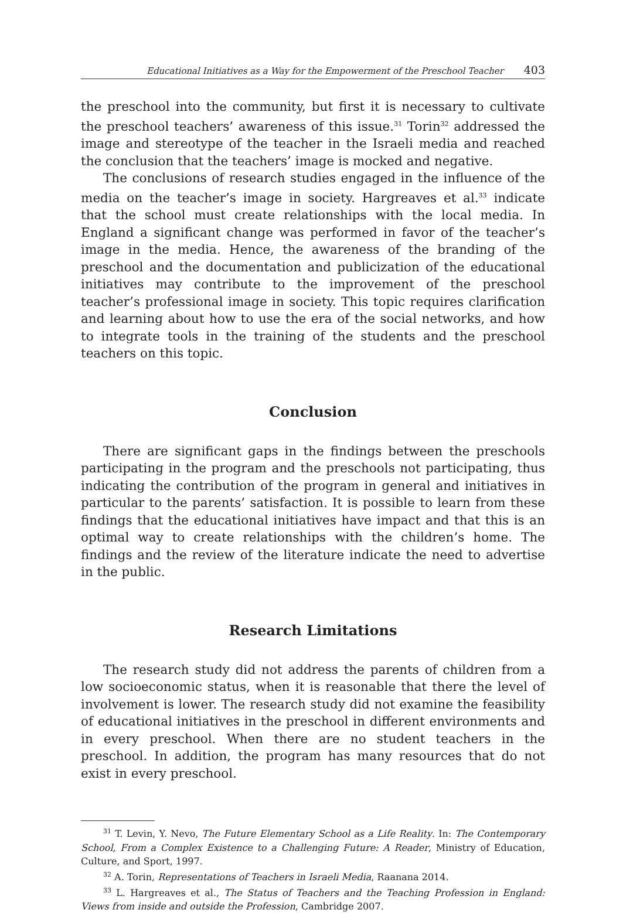Educational Initiatives as a Way for the Empowerment of the Preschool Teacher 403
the preschool into the community, but first it is necessary to cultivate the pre­school teachers’ awareness of this issue.<sup>31</sup> Torin<sup>32</sup> addressed the image and stereotype of the teacher in the Israeli media and reached the conclusion that the teachers’ image is mocked and negative.
The conclusions of research studies engaged in the influence of the media on the teacher’s image in society. Hargreaves et al.<sup>33</sup> indicate that the school must create relationships with the local media. In England a significant chan­ge was performed in favor of the teacher’s image in the media. Hence, the awareness of the branding of the preschool and the documentation and pu­blicization of the educational initiatives may contribute to the improvement of the preschool teacher’s professional image in society. This topic requires clarification and learning about how to use the era of the social networks, and how to integrate tools in the training of the students and the preschool teachers on this topic.
Conclusion
There are significant gaps in the findings between the preschools partici­pating in the program and the preschools not participating, thus indicating the contribution of the program in general and initiatives in particular to the parents’ satisfaction. It is possible to learn from these findings that the edu­cational initiatives have impact and that this is an optimal way to create rela­tionships with the children’s home. The findings and the review of the litera­ture indicate the need to advertise in the public.
Research Limitations
The research study did not address the parents of children from a low so­cioeconomic status, when it is reasonable that there the level of involvement is lower. The research study did not examine the feasibility of educational initiatives in the preschool in different environments and in every preschool. When there are no student teachers in the preschool. In addition, the program has many resources that do not exist in every preschool.
<sup>31</sup> T. Levin, Y. Nevo, The Future Elementary School as a Life Reality. In: The Contemporary School, From a Complex Existence to a Challenging Future: A Reader, Ministry of Education, Culture, and Sport, 1997.
<sup>32</sup> A. Torin, Representations of Teachers in Israeli Media, Raanana 2014.
<sup>33</sup> L. Hargreaves et al., The Status of Teachers and the Teaching Profession in England: Views from inside and outside the Profession, Cambridge 2007.